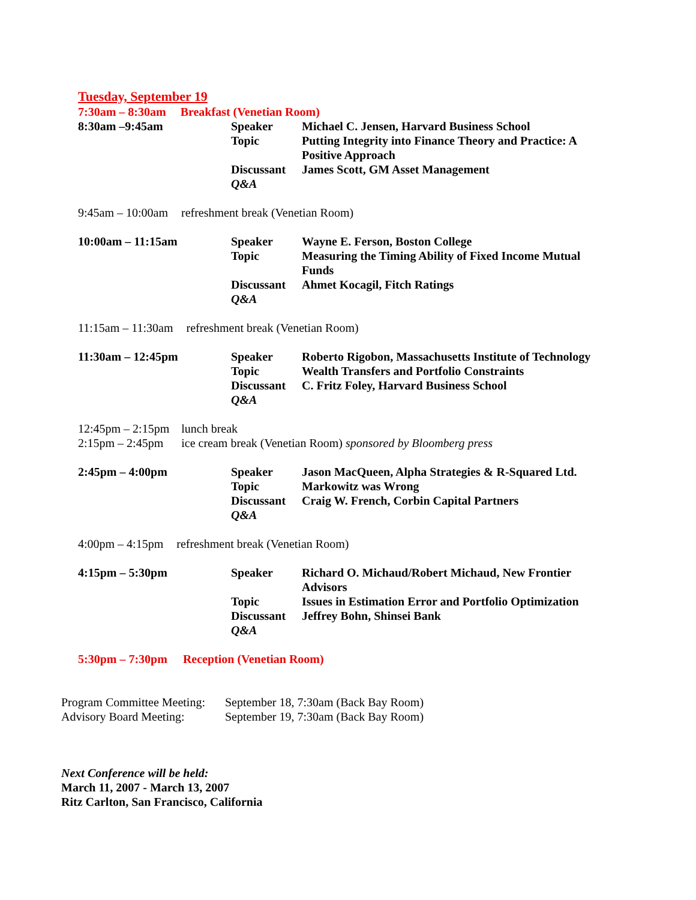Tuesday, September 19
7:30am – 8:30am Breakfast (Venetian Room)
| 8:30am –9:45am | Speaker | Michael C. Jensen, Harvard Business School |
| | Topic | Putting Integrity into Finance Theory and Practice: A Positive Approach |
| | Discussant | James Scott, GM Asset Management |
| | Q&A | |
9:45am – 10:00am refreshment break (Venetian Room)
| 10:00am – 11:15am | Speaker | Wayne E. Ferson, Boston College |
| | Topic | Measuring the Timing Ability of Fixed Income Mutual Funds |
| | Discussant | Ahmet Kocagil, Fitch Ratings |
| | Q&A | |
11:15am – 11:30am refreshment break (Venetian Room)
| 11:30am – 12:45pm | Speaker | Roberto Rigobon, Massachusetts Institute of Technology |
| | Topic | Wealth Transfers and Portfolio Constraints |
| | Discussant | C. Fritz Foley, Harvard Business School |
| | Q&A | |
12:45pm – 2:15pm lunch break
2:15pm – 2:45pm ice cream break (Venetian Room) sponsored by Bloomberg press
| 2:45pm – 4:00pm | Speaker | Jason MacQueen, Alpha Strategies & R-Squared Ltd. |
| | Topic | Markowitz was Wrong |
| | Discussant | Craig W. French, Corbin Capital Partners |
| | Q&A | |
4:00pm – 4:15pm refreshment break (Venetian Room)
| 4:15pm – 5:30pm | Speaker | Richard O. Michaud/Robert Michaud, New Frontier Advisors |
| | Topic | Issues in Estimation Error and Portfolio Optimization |
| | Discussant | Jeffrey Bohn, Shinsei Bank |
| | Q&A | |
5:30pm – 7:30pm Reception (Venetian Room)
| Program Committee Meeting: | September 18, 7:30am (Back Bay Room) |
| Advisory Board Meeting: | September 19, 7:30am (Back Bay Room) |
Next Conference will be held:
March 11, 2007 - March 13, 2007
Ritz Carlton, San Francisco, California